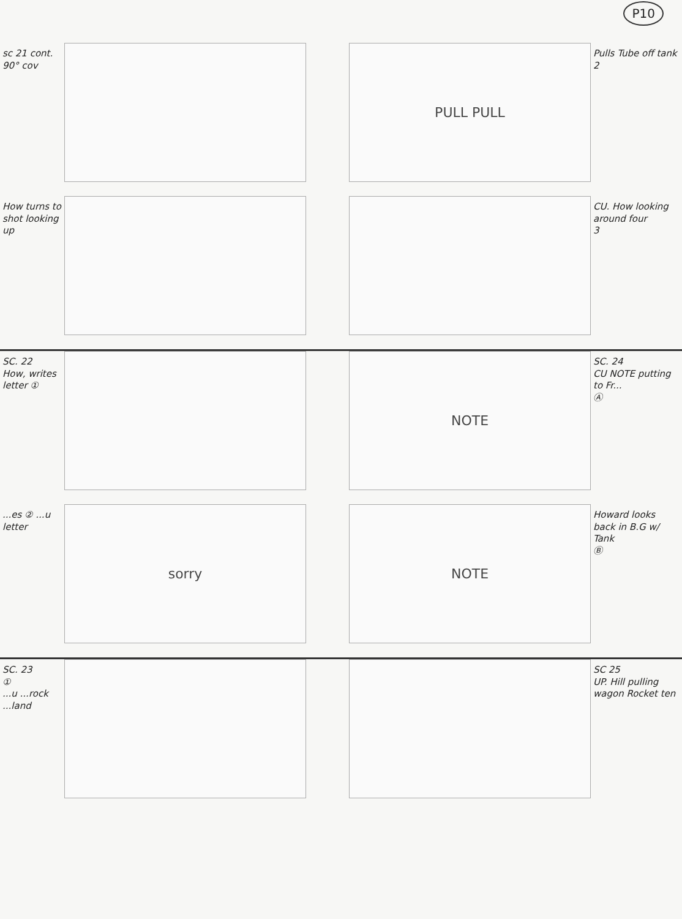P10
sc 21 cont. 90° cov
PULL PULL
Pulls Tube off tank
2
How turns to shot looking up
CU. How looking around four
3
SC. 22
How, writes letter ①
NOTE
SC. 24
CU NOTE putting to Fr...
Ⓐ
...es ② ...u letter
sorry
NOTE
Howard looks back in B.G w/ Tank
Ⓑ
SC. 23
①
...u ...rock ...land
SC 25
UP. Hill pulling wagon Rocket ten